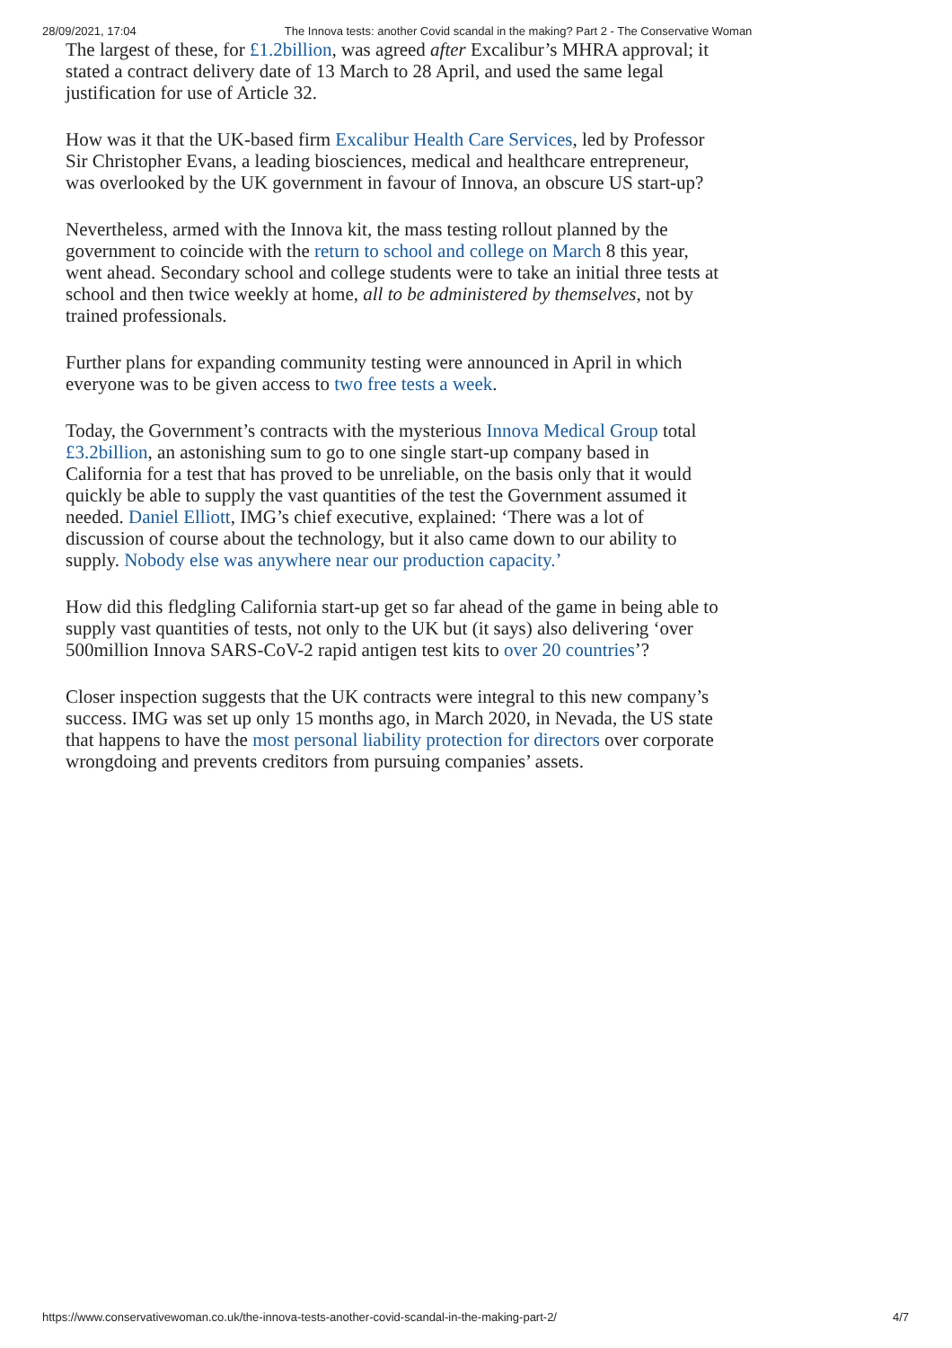28/09/2021, 17:04 The Innova tests: another Covid scandal in the making? Part 2 - The Conservative Woman
The largest of these, for £1.2billion, was agreed after Excalibur’s MHRA approval; it stated a contract delivery date of 13 March to 28 April, and used the same legal justification for use of Article 32.
How was it that the UK-based firm Excalibur Health Care Services, led by Professor Sir Christopher Evans, a leading biosciences, medical and healthcare entrepreneur, was overlooked by the UK government in favour of Innova, an obscure US start-up?
Nevertheless, armed with the Innova kit, the mass testing rollout planned by the government to coincide with the return to school and college on March 8 this year, went ahead. Secondary school and college students were to take an initial three tests at school and then twice weekly at home, all to be administered by themselves, not by trained professionals.
Further plans for expanding community testing were announced in April in which everyone was to be given access to two free tests a week.
Today, the Government’s contracts with the mysterious Innova Medical Group total £3.2billion, an astonishing sum to go to one single start-up company based in California for a test that has proved to be unreliable, on the basis only that it would quickly be able to supply the vast quantities of the test the Government assumed it needed. Daniel Elliott, IMG’s chief executive, explained: ‘There was a lot of discussion of course about the technology, but it also came down to our ability to supply. Nobody else was anywhere near our production capacity.’
How did this fledgling California start-up get so far ahead of the game in being able to supply vast quantities of tests, not only to the UK but (it says) also delivering ‘over 500million Innova SARS-CoV-2 rapid antigen test kits to over 20 countries’?
Closer inspection suggests that the UK contracts were integral to this new company’s success. IMG was set up only 15 months ago, in March 2020, in Nevada, the US state that happens to have the most personal liability protection for directors over corporate wrongdoing and prevents creditors from pursuing companies’ assets.
https://www.conservativewoman.co.uk/the-innova-tests-another-covid-scandal-in-the-making-part-2/ 4/7